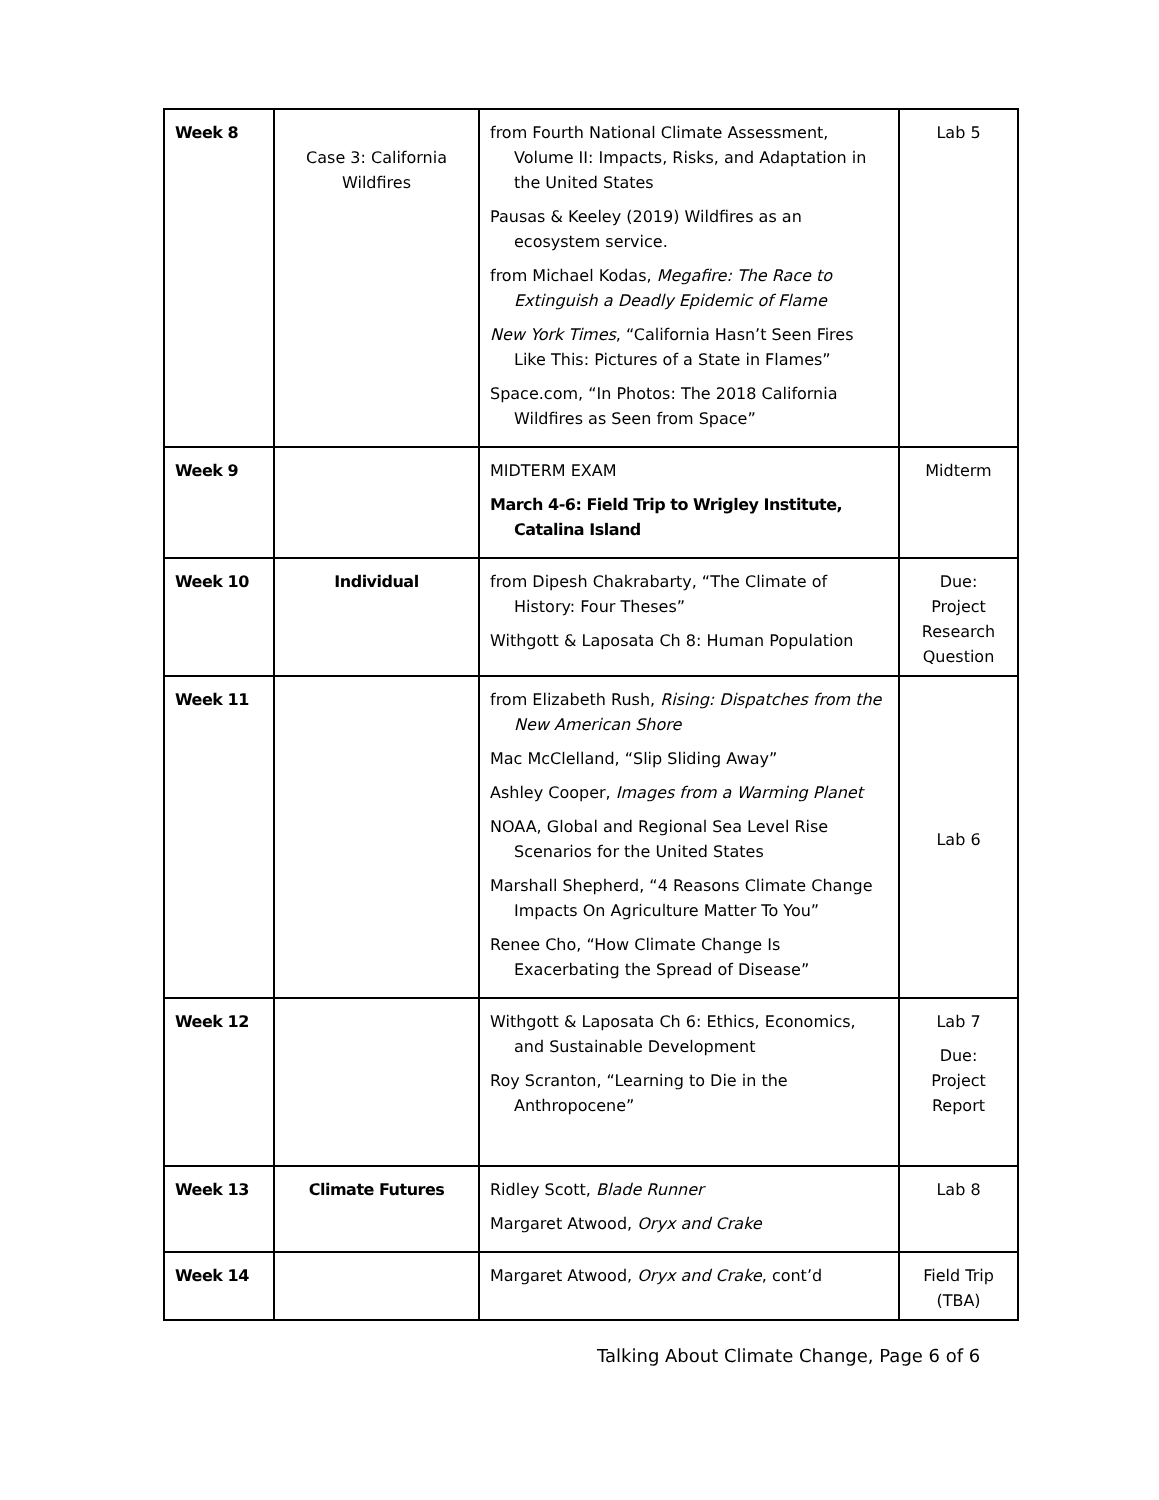| Week 8 | Case 3: California Wildfires | from Fourth National Climate Assessment, Volume II: Impacts, Risks, and Adaptation in the United States Pausas & Keeley (2019) Wildfires as an ecosystem service. from Michael Kodas, Megafire: The Race to Extinguish a Deadly Epidemic of Flame New York Times , “California Hasn’t Seen Fires Like This: Pictures of a State in Flames” Space.com, “In Photos: The 2018 California Wildfires as Seen from Space” | Lab 5 |
| Week 9 | | MIDTERM EXAM March 4-6: Field Trip to Wrigley Institute, Catalina Island | Midterm |
| Week 10 | Individual | from Dipesh Chakrabarty, “The Climate of History: Four Theses” Withgott & Laposata Ch 8: Human Population | Due: Project Research Question |
| Week 11 | | from Elizabeth Rush, Rising: Dispatches from the New American Shore Mac McClelland, “Slip Sliding Away” Ashley Cooper, Images from a Warming Planet NOAA, Global and Regional Sea Level Rise Scenarios for the United States Marshall Shepherd, “4 Reasons Climate Change Impacts On Agriculture Matter To You” Renee Cho, “How Climate Change Is Exacerbating the Spread of Disease” | Lab 6 |
| Week 12 | | Withgott & Laposata Ch 6: Ethics, Economics, and Sustainable Development Roy Scranton, “Learning to Die in the Anthropocene” | Lab 7 Due: Project Report |
| Week 13 | Climate Futures | Ridley Scott, Blade Runner Margaret Atwood, Oryx and Crake | Lab 8 |
| Week 14 | | Margaret Atwood, Oryx and Crake , cont’d | Field Trip (TBA) |
Talking About Climate Change, Page 6 of 6